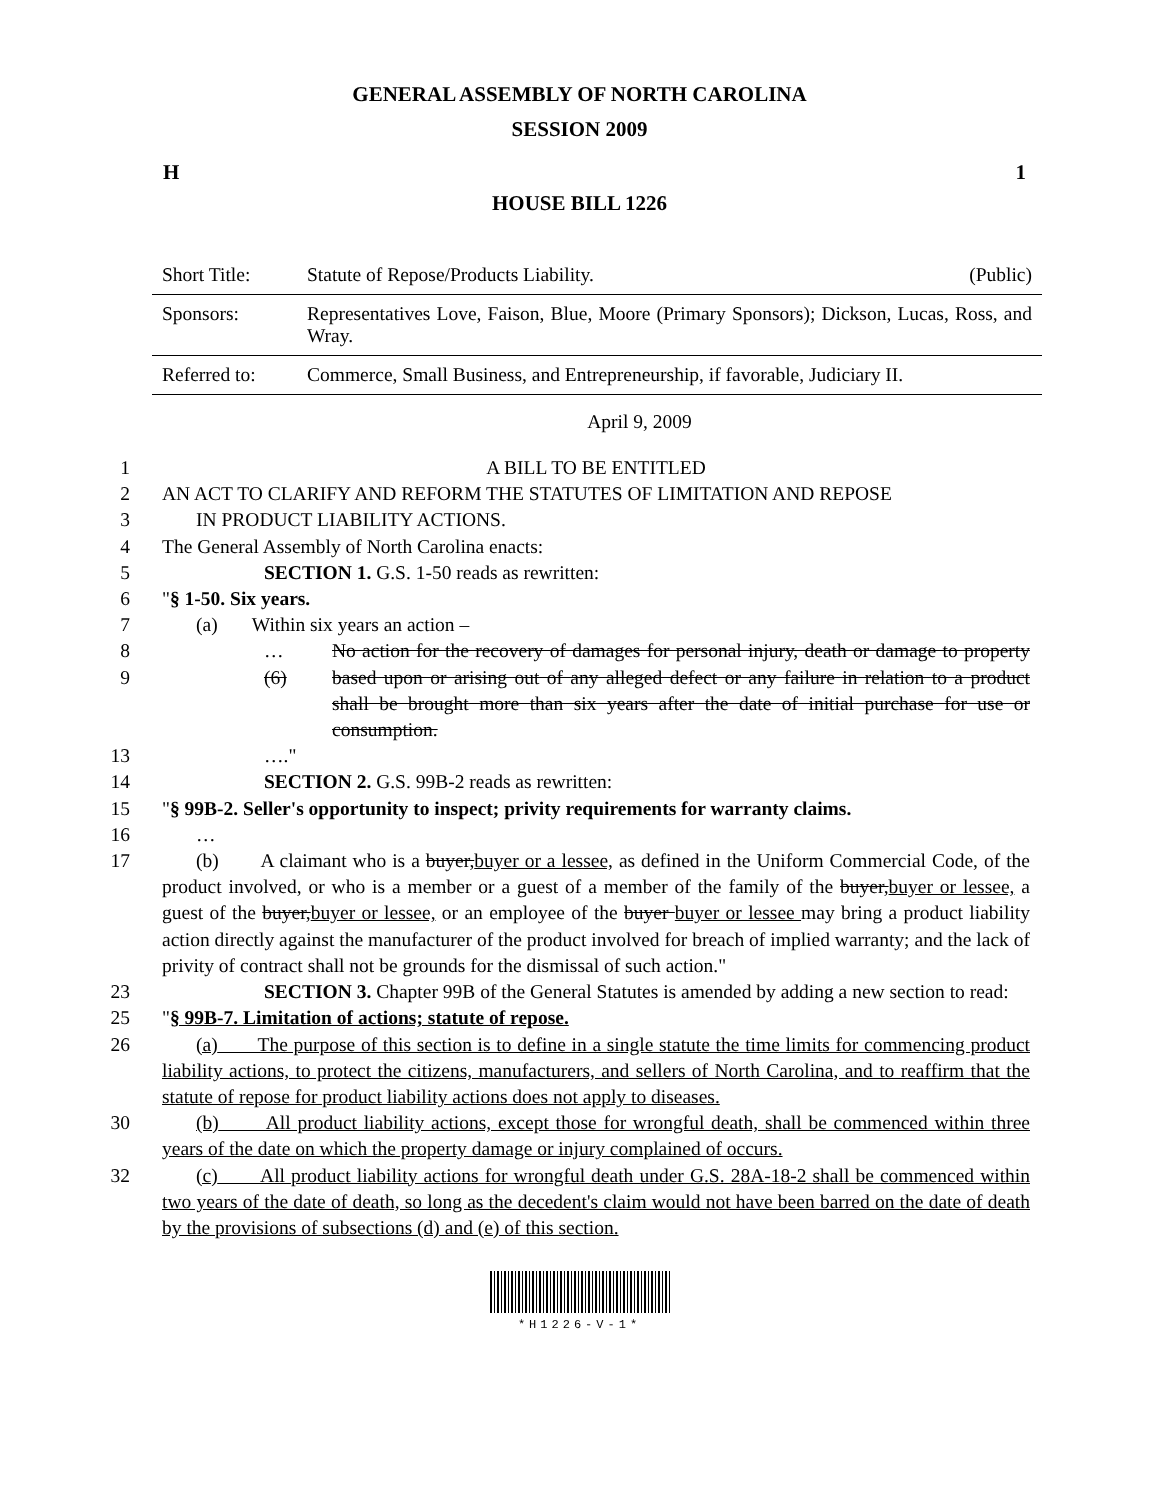GENERAL ASSEMBLY OF NORTH CAROLINA
SESSION 2009
H 1
HOUSE BILL 1226
| Short Title: | Statute of Repose/Products Liability. | (Public) |
| Sponsors: | Representatives Love, Faison, Blue, Moore (Primary Sponsors); Dickson, Lucas, Ross, and Wray. | |
| Referred to: | Commerce, Small Business, and Entrepreneurship, if favorable, Judiciary II. | |
April 9, 2009
1 A BILL TO BE ENTITLED
2 AN ACT TO CLARIFY AND REFORM THE STATUTES OF LIMITATION AND REPOSE
3 IN PRODUCT LIABILITY ACTIONS.
4 The General Assembly of North Carolina enacts:
5 SECTION 1. G.S. 1-50 reads as rewritten:
6 "§ 1-50. Six years.
7 (a) Within six years an action –
8 …
9 (6)
No action for the recovery of damages for personal injury, death or damage to property based upon or arising out of any alleged defect or any failure in relation to a product shall be brought more than six years after the date of initial purchase for use or consumption.
13 …."
14 SECTION 2. G.S. 99B-2 reads as rewritten:
15 "§ 99B-2. Seller's opportunity to inspect; privity requirements for warranty claims.
16 …
17 (b) A claimant who is a buyer,buyer or a lessee, as defined in the Uniform Commercial Code, of the product involved, or who is a member or a guest of a member of the family of the buyer,buyer or lessee, a guest of the buyer,buyer or lessee, or an employee of the buyer buyer or lessee may bring a product liability action directly against the manufacturer of the product involved for breach of implied warranty; and the lack of privity of contract shall not be grounds for the dismissal of such action."
23 SECTION 3. Chapter 99B of the General Statutes is amended by adding a new section to read:
25 "§ 99B-7. Limitation of actions; statute of repose.
26 (a) The purpose of this section is to define in a single statute the time limits for commencing product liability actions, to protect the citizens, manufacturers, and sellers of North Carolina, and to reaffirm that the statute of repose for product liability actions does not apply to diseases.
30 (b) All product liability actions, except those for wrongful death, shall be commenced within three years of the date on which the property damage or injury complained of occurs.
32 (c) All product liability actions for wrongful death under G.S. 28A-18-2 shall be commenced within two years of the date of death, so long as the decedent's claim would not have been barred on the date of death by the provisions of subsections (d) and (e) of this section.
*H1226-V-1*